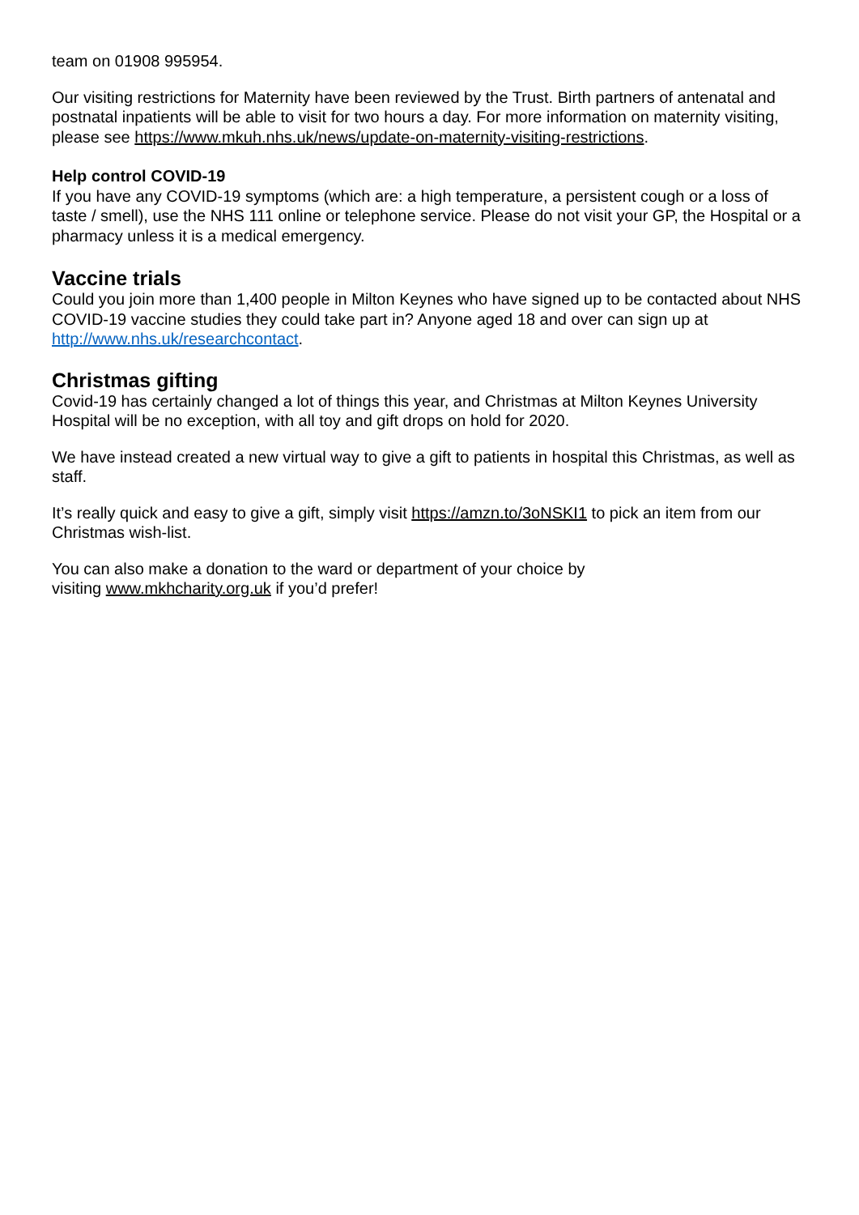team on 01908 995954.
Our visiting restrictions for Maternity have been reviewed by the Trust. Birth partners of antenatal and postnatal inpatients will be able to visit for two hours a day. For more information on maternity visiting, please see https://www.mkuh.nhs.uk/news/update-on-maternity-visiting-restrictions.
Help control COVID-19
If you have any COVID-19 symptoms (which are: a high temperature, a persistent cough or a loss of taste / smell), use the NHS 111 online or telephone service. Please do not visit your GP, the Hospital or a pharmacy unless it is a medical emergency.
Vaccine trials
Could you join more than 1,400 people in Milton Keynes who have signed up to be contacted about NHS COVID-19 vaccine studies they could take part in? Anyone aged 18 and over can sign up at http://www.nhs.uk/researchcontact.
Christmas gifting
Covid-19 has certainly changed a lot of things this year, and Christmas at Milton Keynes University Hospital will be no exception, with all toy and gift drops on hold for 2020.
We have instead created a new virtual way to give a gift to patients in hospital this Christmas, as well as staff.
It’s really quick and easy to give a gift, simply visit https://amzn.to/3oNSKI1 to pick an item from our Christmas wish-list.
You can also make a donation to the ward or department of your choice by
visiting www.mkhcharity.org.uk if you’d prefer!